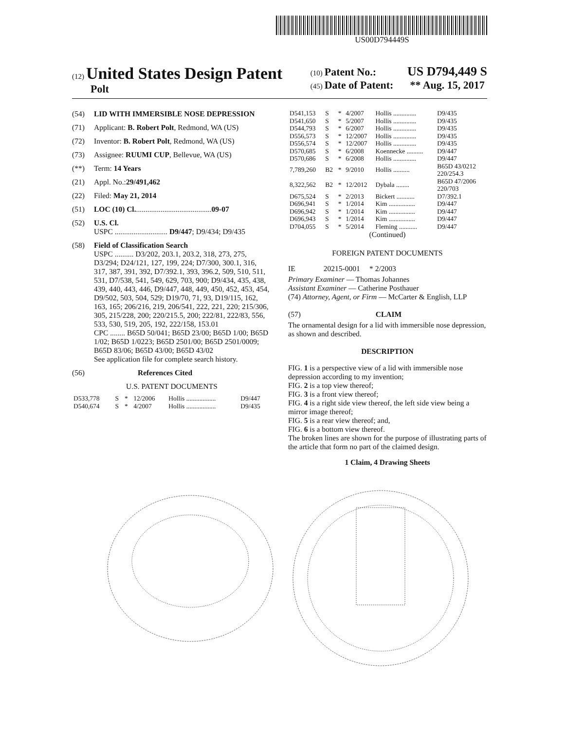US00D794449S
(12) United States Design Patent
Polt
(10) Patent No.: US D794,449 S
(45) Date of Patent: ** Aug. 15, 2017
(54) LID WITH IMMERSIBLE NOSE DEPRESSION
(71) Applicant: B. Robert Polt, Redmond, WA (US)
(72) Inventor: B. Robert Polt, Redmond, WA (US)
(73) Assignee: RUUMI CUP, Bellevue, WA (US)
(**) Term: 14 Years
(21) Appl. No.: 29/491,462
(22) Filed: May 21, 2014
(51) LOC (10) Cl. ........................................ 09-07
(52) U.S. Cl.
USPC ............................ D9/447; D9/434; D9/435
(58) Field of Classification Search
USPC .......... D3/202, 203.1, 203.2, 318, 273, 275, D3/294; D24/121, 127, 199, 224; D7/300, 300.1, 316, 317, 387, 391, 392, D7/392.1, 393, 396.2, 509, 510, 511, 531, D7/538, 541, 549, 629, 703, 900; D9/434, 435, 438, 439, 440, 443, 446, D9/447, 448, 449, 450, 452, 453, 454, D9/502, 503, 504, 529; D19/70, 71, 93, D19/115, 162, 163, 165; 206/216, 219, 206/541, 222, 221, 220; 215/306, 305, 215/228, 200; 220/215.5, 200; 222/81, 222/83, 556, 533, 530, 519, 205, 192, 222/158, 153.01
CPC ........ B65D 50/041; B65D 23/00; B65D 1/00; B65D 1/02; B65D 1/0223; B65D 2501/00; B65D 2501/0009; B65D 83/06; B65D 43/00; B65D 43/02
See application file for complete search history.
(56) References Cited
U.S. PATENT DOCUMENTS
| D533,778 | S | * | 12/2006 | Hollis .................. | D9/447 |
| D540,674 | S | * | 4/2007 | Hollis .................. | D9/435 |
| D541,153 | S | * | 4/2007 | Hollis .............. | D9/435 |
| D541,650 | S | * | 5/2007 | Hollis .............. | D9/435 |
| D544,793 | S | * | 6/2007 | Hollis .............. | D9/435 |
| D556,573 | S | * | 12/2007 | Hollis .............. | D9/435 |
| D556,574 | S | * | 12/2007 | Hollis .............. | D9/435 |
| D570,685 | S | * | 6/2008 | Koennecke .......... | D9/447 |
| D570,686 | S | * | 6/2008 | Hollis .............. | D9/447 |
| 7,789,260 | B2 | * | 9/2010 | Hollis .......... | B65D 43/0212 220/254.3 |
| 8,322,562 | B2 | * | 12/2012 | Dybala ........ | B65D 47/2006 220/703 |
| D675,524 | S | * | 2/2013 | Bickert ........... | D7/392.1 |
| D696,941 | S | * | 1/2014 | Kim ................ | D9/447 |
| D696,942 | S | * | 1/2014 | Kim ................ | D9/447 |
| D696,943 | S | * | 1/2014 | Kim ................ | D9/447 |
| D704,055 | S | * | 5/2014 | Fleming ........... | D9/447 |
(Continued)
FOREIGN PATENT DOCUMENTS
IE 20215-0001 * 2/2003
Primary Examiner — Thomas Johannes
Assistant Examiner — Catherine Posthauer
(74) Attorney, Agent, or Firm — McCarter & English, LLP
(57) CLAIM
The ornamental design for a lid with immersible nose depression, as shown and described.
DESCRIPTION
FIG. 1 is a perspective view of a lid with immersible nose depression according to my invention;
FIG. 2 is a top view thereof;
FIG. 3 is a front view thereof;
FIG. 4 is a right side view thereof, the left side view being a mirror image thereof;
FIG. 5 is a rear view thereof; and,
FIG. 6 is a bottom view thereof.
The broken lines are shown for the purpose of illustrating parts of the article that form no part of the claimed design.
1 Claim, 4 Drawing Sheets